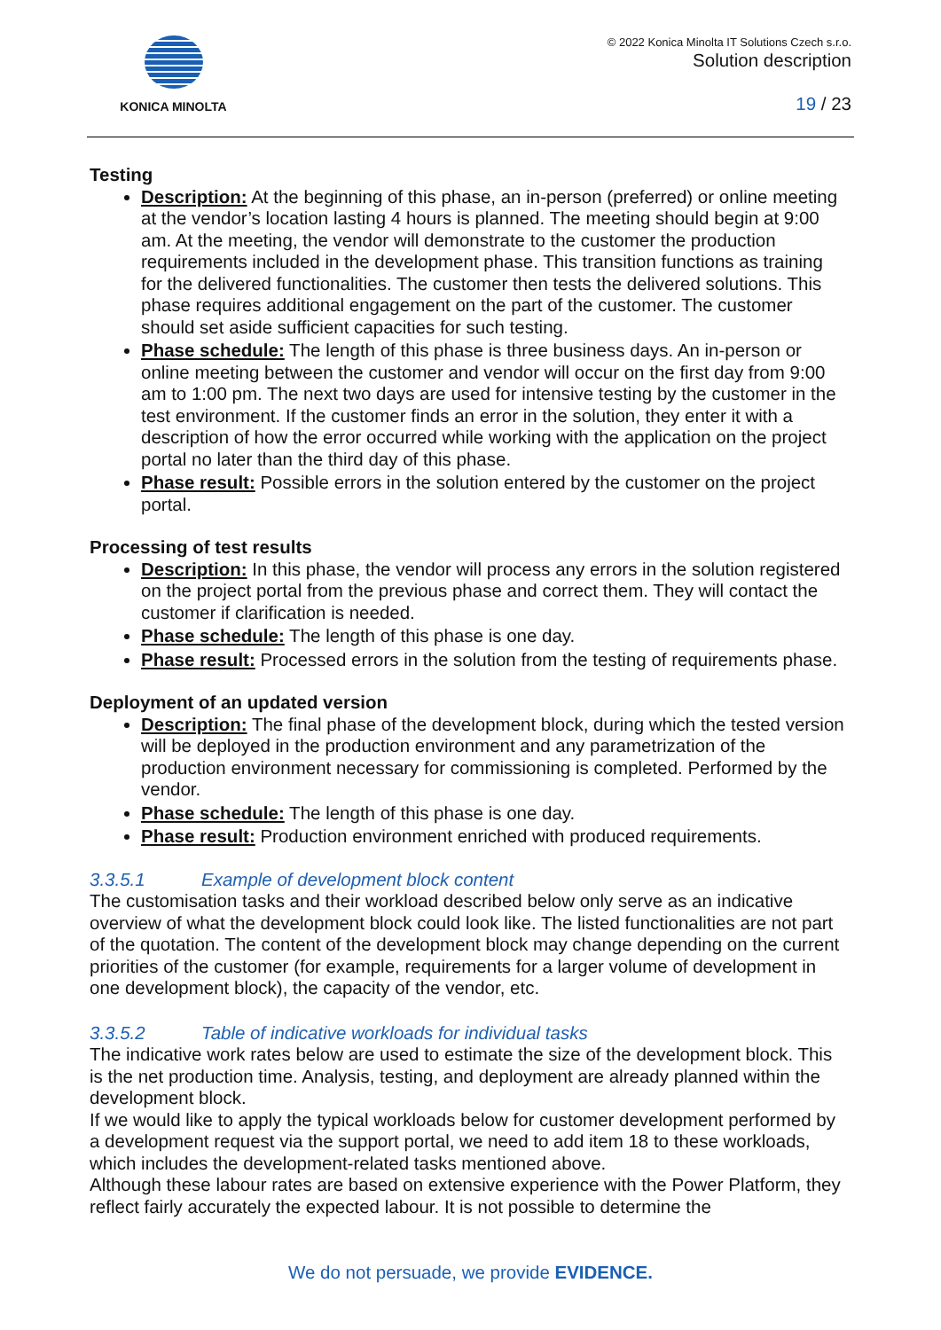KONICA MINOLTA
© 2022 Konica Minolta IT Solutions Czech s.r.o.
Solution description
19 / 23
Testing
Description: At the beginning of this phase, an in-person (preferred) or online meeting at the vendor’s location lasting 4 hours is planned. The meeting should begin at 9:00 am. At the meeting, the vendor will demonstrate to the customer the production requirements included in the development phase. This transition functions as training for the delivered functionalities. The customer then tests the delivered solutions. This phase requires additional engagement on the part of the customer. The customer should set aside sufficient capacities for such testing.
Phase schedule: The length of this phase is three business days. An in-person or online meeting between the customer and vendor will occur on the first day from 9:00 am to 1:00 pm. The next two days are used for intensive testing by the customer in the test environment. If the customer finds an error in the solution, they enter it with a description of how the error occurred while working with the application on the project portal no later than the third day of this phase.
Phase result: Possible errors in the solution entered by the customer on the project portal.
Processing of test results
Description: In this phase, the vendor will process any errors in the solution registered on the project portal from the previous phase and correct them. They will contact the customer if clarification is needed.
Phase schedule: The length of this phase is one day.
Phase result: Processed errors in the solution from the testing of requirements phase.
Deployment of an updated version
Description: The final phase of the development block, during which the tested version will be deployed in the production environment and any parametrization of the production environment necessary for commissioning is completed. Performed by the vendor.
Phase schedule: The length of this phase is one day.
Phase result: Production environment enriched with produced requirements.
3.3.5.1 Example of development block content
The customisation tasks and their workload described below only serve as an indicative overview of what the development block could look like. The listed functionalities are not part of the quotation. The content of the development block may change depending on the current priorities of the customer (for example, requirements for a larger volume of development in one development block), the capacity of the vendor, etc.
3.3.5.2 Table of indicative workloads for individual tasks
The indicative work rates below are used to estimate the size of the development block. This is the net production time. Analysis, testing, and deployment are already planned within the development block.
If we would like to apply the typical workloads below for customer development performed by a development request via the support portal, we need to add item 18 to these workloads, which includes the development-related tasks mentioned above.
Although these labour rates are based on extensive experience with the Power Platform, they reflect fairly accurately the expected labour. It is not possible to determine the
We do not persuade, we provide EVIDENCE.